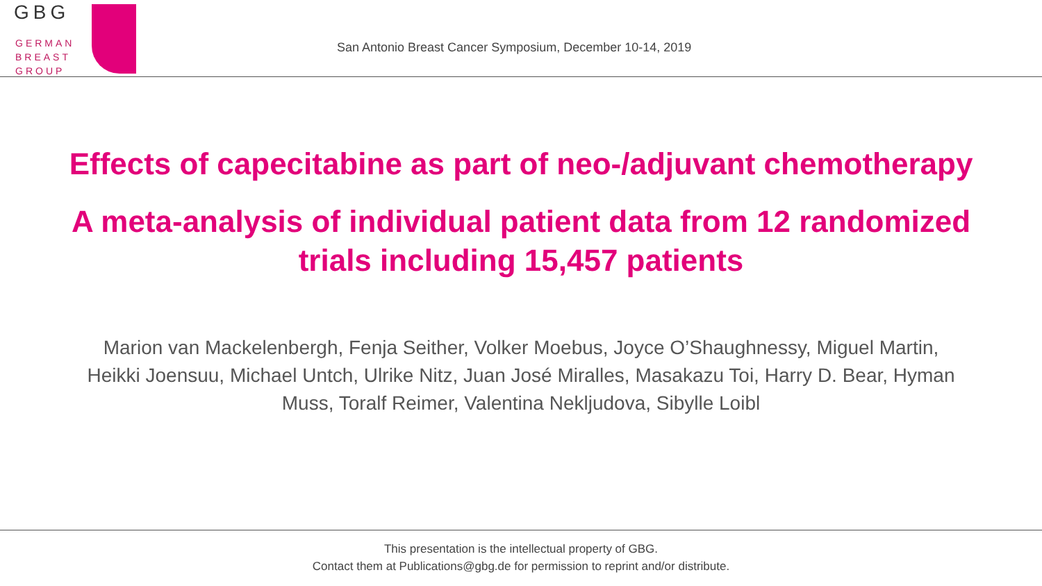GBG
GERMAN
BREAST
GROUP
San Antonio Breast Cancer Symposium, December 10-14, 2019
Effects of capecitabine as part of neo-/adjuvant chemotherapy
A meta-analysis of individual patient data from 12 randomized trials including 15,457 patients
Marion van Mackelenbergh, Fenja Seither, Volker Moebus, Joyce O’Shaughnessy, Miguel Martin, Heikki Joensuu, Michael Untch, Ulrike Nitz, Juan José Miralles, Masakazu Toi, Harry D. Bear, Hyman Muss, Toralf Reimer, Valentina Nekljudova, Sibylle Loibl
This presentation is the intellectual property of GBG.
Contact them at Publications@gbg.de for permission to reprint and/or distribute.